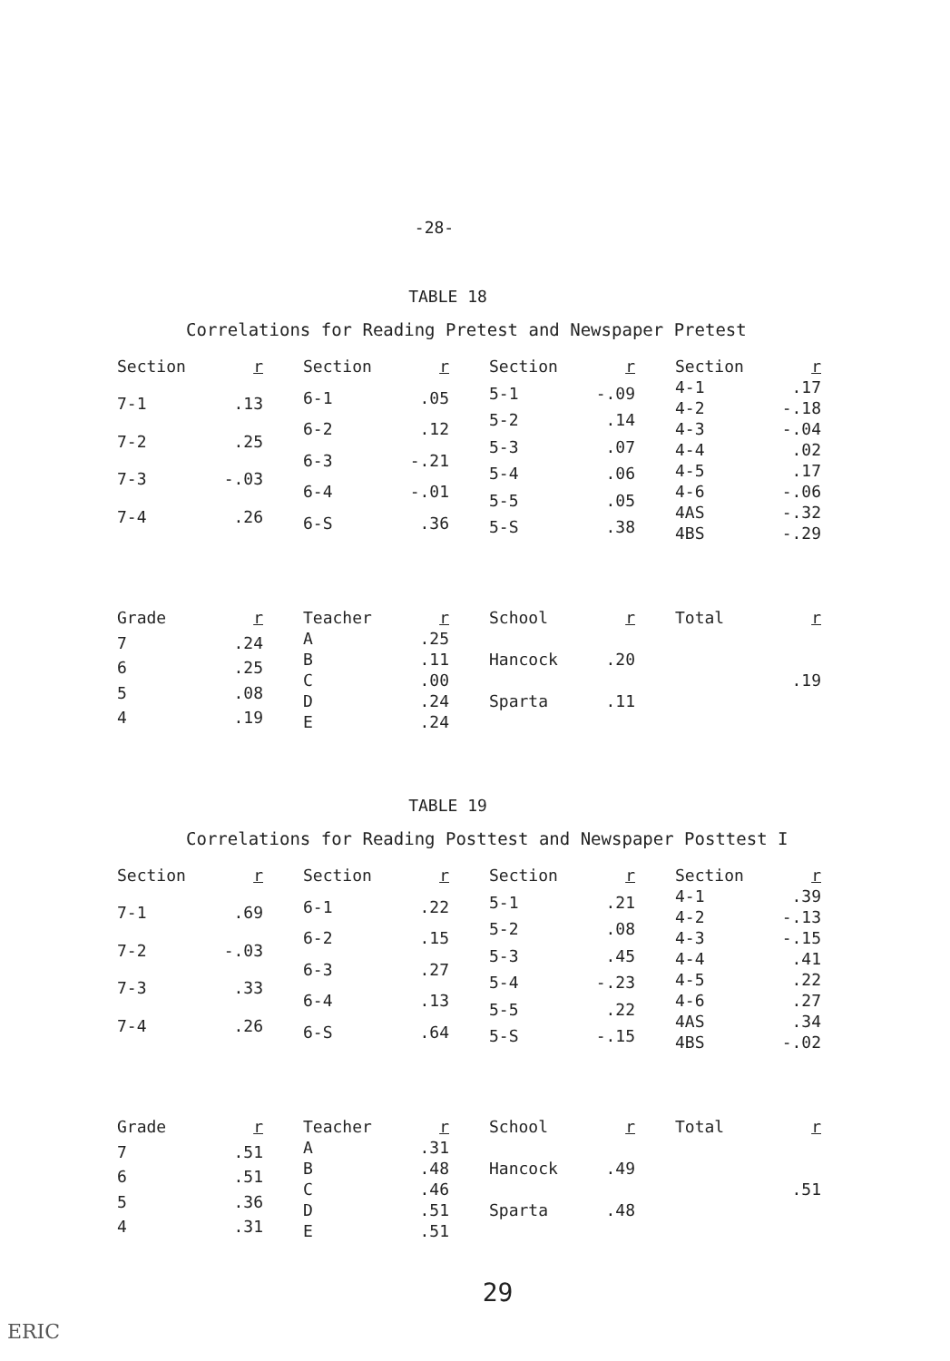-28-
TABLE 18
Correlations for Reading Pretest and Newspaper Pretest
| Section | r |
| --- | --- |
| 7-1 | .13 |
| 7-2 | .25 |
| 7-3 | -.03 |
| 7-4 | .26 |
| Section | r |
| --- | --- |
| 6-1 | .05 |
| 6-2 | .12 |
| 6-3 | -.21 |
| 6-4 | -.01 |
| 6-S | .36 |
| Section | r |
| --- | --- |
| 5-1 | -.09 |
| 5-2 | .14 |
| 5-3 | .07 |
| 5-4 | .06 |
| 5-5 | .05 |
| 5-S | .38 |
| Section | r |
| --- | --- |
| 4-1 | .17 |
| 4-2 | -.18 |
| 4-3 | -.04 |
| 4-4 | .02 |
| 4-5 | .17 |
| 4-6 | -.06 |
| 4AS | -.32 |
| 4BS | -.29 |
| Grade | r |
| --- | --- |
| 7 | .24 |
| 6 | .25 |
| 5 | .08 |
| 4 | .19 |
| Teacher | r |
| --- | --- |
| A | .25 |
| B | .11 |
| C | .00 |
| D | .24 |
| E | .24 |
| School | r |
| --- | --- |
| Hancock | .20 |
| Sparta | .11 |
| Total | r |
| --- | --- |
| | .19 |
TABLE 19
Correlations for Reading Posttest and Newspaper Posttest I
| Section | r |
| --- | --- |
| 7-1 | .69 |
| 7-2 | -.03 |
| 7-3 | .33 |
| 7-4 | .26 |
| Section | r |
| --- | --- |
| 6-1 | .22 |
| 6-2 | .15 |
| 6-3 | .27 |
| 6-4 | .13 |
| 6-S | .64 |
| Section | r |
| --- | --- |
| 5-1 | .21 |
| 5-2 | .08 |
| 5-3 | .45 |
| 5-4 | -.23 |
| 5-5 | .22 |
| 5-S | -.15 |
| Section | r |
| --- | --- |
| 4-1 | .39 |
| 4-2 | -.13 |
| 4-3 | -.15 |
| 4-4 | .41 |
| 4-5 | .22 |
| 4-6 | .27 |
| 4AS | .34 |
| 4BS | -.02 |
| Grade | r |
| --- | --- |
| 7 | .51 |
| 6 | .51 |
| 5 | .36 |
| 4 | .31 |
| Teacher | r |
| --- | --- |
| A | .31 |
| B | .48 |
| C | .46 |
| D | .51 |
| E | .51 |
| School | r |
| --- | --- |
| Hancock | .49 |
| Sparta | .48 |
| Total | r |
| --- | --- |
| | .51 |
29
ERIC